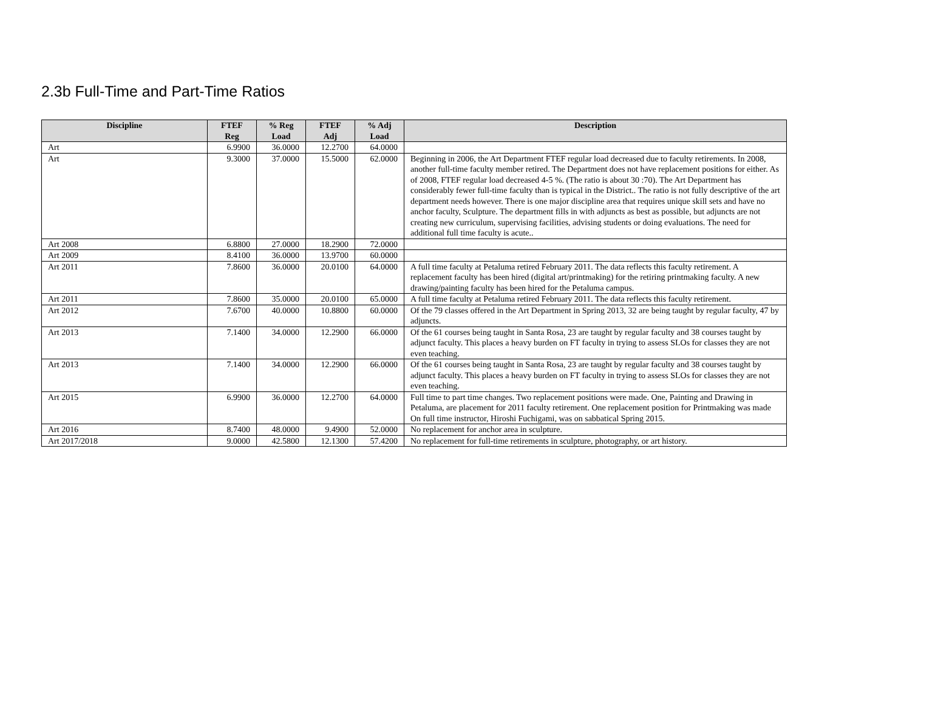2.3b Full-Time and Part-Time Ratios
| Discipline | FTEF Reg | % Reg Load | FTEF Adj | % Adj Load | Description |
| --- | --- | --- | --- | --- | --- |
| Art | 6.9900 | 36.0000 | 12.2700 | 64.0000 | |
| Art | 9.3000 | 37.0000 | 15.5000 | 62.0000 | Beginning in 2006, the Art Department FTEF regular load decreased due to faculty retirements. In 2008, another full-time faculty member retired. The Department does not have replacement positions for either. As of 2008, FTEF regular load decreased 4-5 %. (The ratio is about 30 :70). The Art Department has considerably fewer full-time faculty than is typical in the District.. The ratio is not fully descriptive of the art department needs however. There is one major discipline area that requires unique skill sets and have no anchor faculty, Sculpture. The department fills in with adjuncts as best as possible, but adjuncts are not creating new curriculum, supervising facilities, advising students or doing evaluations. The need for additional full time faculty is acute.. |
| Art 2008 | 6.8800 | 27.0000 | 18.2900 | 72.0000 | |
| Art 2009 | 8.4100 | 36.0000 | 13.9700 | 60.0000 | |
| Art 2011 | 7.8600 | 36.0000 | 20.0100 | 64.0000 | A full time faculty at Petaluma retired February 2011. The data reflects this faculty retirement. A replacement faculty has been hired (digital art/printmaking) for the retiring printmaking faculty. A new drawing/painting faculty has been hired for the Petaluma campus. |
| Art 2011 | 7.8600 | 35.0000 | 20.0100 | 65.0000 | A full time faculty at Petaluma retired February 2011. The data reflects this faculty retirement. |
| Art 2012 | 7.6700 | 40.0000 | 10.8800 | 60.0000 | Of the 79 classes offered in the Art Department in Spring 2013, 32 are being taught by regular faculty, 47 by adjuncts. |
| Art 2013 | 7.1400 | 34.0000 | 12.2900 | 66.0000 | Of the 61 courses being taught in Santa Rosa, 23 are taught by regular faculty and 38 courses taught by adjunct faculty. This places a heavy burden on FT faculty in trying to assess SLOs for classes they are not even teaching. |
| Art 2013 | 7.1400 | 34.0000 | 12.2900 | 66.0000 | Of the 61 courses being taught in Santa Rosa, 23 are taught by regular faculty and 38 courses taught by adjunct faculty. This places a heavy burden on FT faculty in trying to assess SLOs for classes they are not even teaching. |
| Art 2015 | 6.9900 | 36.0000 | 12.2700 | 64.0000 | Full time to part time changes. Two replacement positions were made. One, Painting and Drawing in Petaluma, are placement for 2011 faculty retirement. One replacement position for Printmaking was made On full time instructor, Hiroshi Fuchigami, was on sabbatical Spring 2015. |
| Art 2016 | 8.7400 | 48.0000 | 9.4900 | 52.0000 | No replacement for anchor area in sculpture. |
| Art 2017/2018 | 9.0000 | 42.5800 | 12.1300 | 57.4200 | No replacement for full-time retirements in sculpture, photography, or art history. |